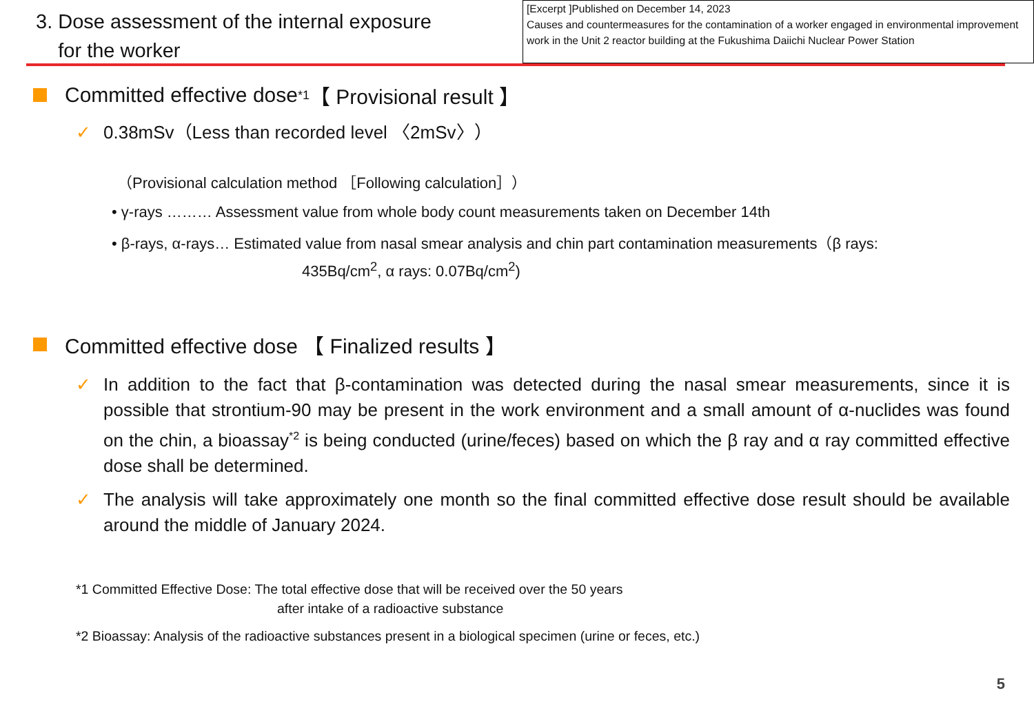3. Dose assessment of the internal exposure
for the worker
[Excerpt ]Published on December 14, 2023
Causes and countermeasures for the contamination of a worker engaged in environmental improvement work in the Unit 2 reactor building at the Fukushima Daiichi Nuclear Power Station
Committed effective dose<sup>*1</sup> 【 Provisional result 】
✓ 0.38mSv（Less than recorded level 〈2mSv〉）
（Provisional calculation method ［Following calculation］）
• γ-rays ……… Assessment value from whole body count measurements taken on December 14th
• β-rays, α-rays… Estimated value from nasal smear analysis and chin part contamination measurements（β rays:
435Bq/cm<sup>2</sup>, α rays: 0.07Bq/cm<sup>2</sup>)
Committed effective dose 【 Finalized results 】
✓ In addition to the fact that β-contamination was detected during the nasal smear measurements, since it is possible that strontium-90 may be present in the work environment and a small amount of α-nuclides was found on the chin, a bioassay<sup>*2</sup> is being conducted (urine/feces) based on which the β ray and α ray committed effective dose shall be determined.
✓ The analysis will take approximately one month so the final committed effective dose result should be available around the middle of January 2024.
*1 Committed Effective Dose: The total effective dose that will be received over the 50 years
after intake of a radioactive substance
*2 Bioassay: Analysis of the radioactive substances present in a biological specimen (urine or feces, etc.)
5